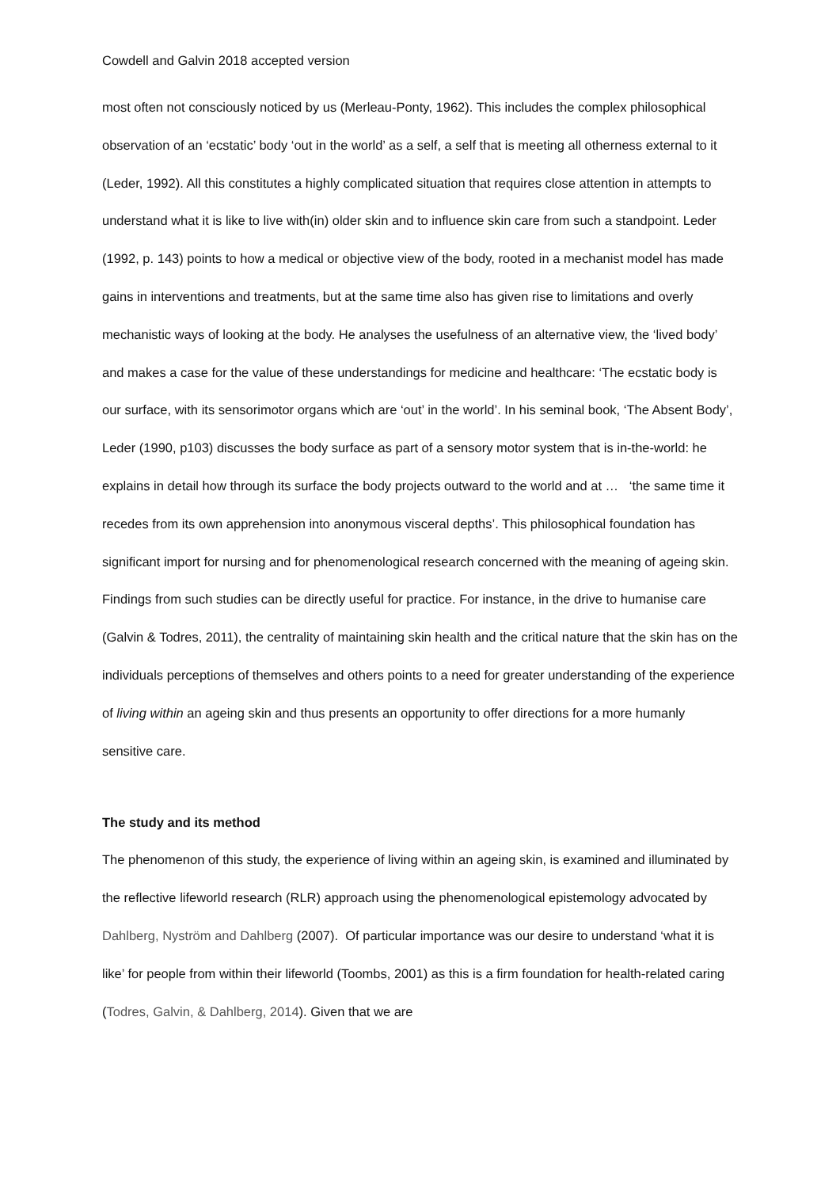Cowdell and Galvin 2018 accepted version
most often not consciously noticed by us (Merleau-Ponty, 1962). This includes the complex philosophical observation of an ‘ecstatic’ body ‘out in the world’ as a self, a self that is meeting all otherness external to it (Leder, 1992). All this constitutes a highly complicated situation that requires close attention in attempts to understand what it is like to live with(in) older skin and to influence skin care from such a standpoint. Leder (1992, p. 143) points to how a medical or objective view of the body, rooted in a mechanist model has made gains in interventions and treatments, but at the same time also has given rise to limitations and overly mechanistic ways of looking at the body. He analyses the usefulness of an alternative view, the ‘lived body’ and makes a case for the value of these understandings for medicine and healthcare: ‘The ecstatic body is our surface, with its sensorimotor organs which are ‘out’ in the world’. In his seminal book, ‘The Absent Body’, Leder (1990, p103) discusses the body surface as part of a sensory motor system that is in-the-world: he explains in detail how through its surface the body projects outward to the world and at … ‘the same time it recedes from its own apprehension into anonymous visceral depths’. This philosophical foundation has significant import for nursing and for phenomenological research concerned with the meaning of ageing skin. Findings from such studies can be directly useful for practice. For instance, in the drive to humanise care (Galvin & Todres, 2011), the centrality of maintaining skin health and the critical nature that the skin has on the individuals perceptions of themselves and others points to a need for greater understanding of the experience of living within an ageing skin and thus presents an opportunity to offer directions for a more humanly sensitive care.
The study and its method
The phenomenon of this study, the experience of living within an ageing skin, is examined and illuminated by the reflective lifeworld research (RLR) approach using the phenomenological epistemology advocated by Dahlberg, Nyström and Dahlberg (2007). Of particular importance was our desire to understand ‘what it is like’ for people from within their lifeworld (Toombs, 2001) as this is a firm foundation for health-related caring (Todres, Galvin, & Dahlberg, 2014). Given that we are